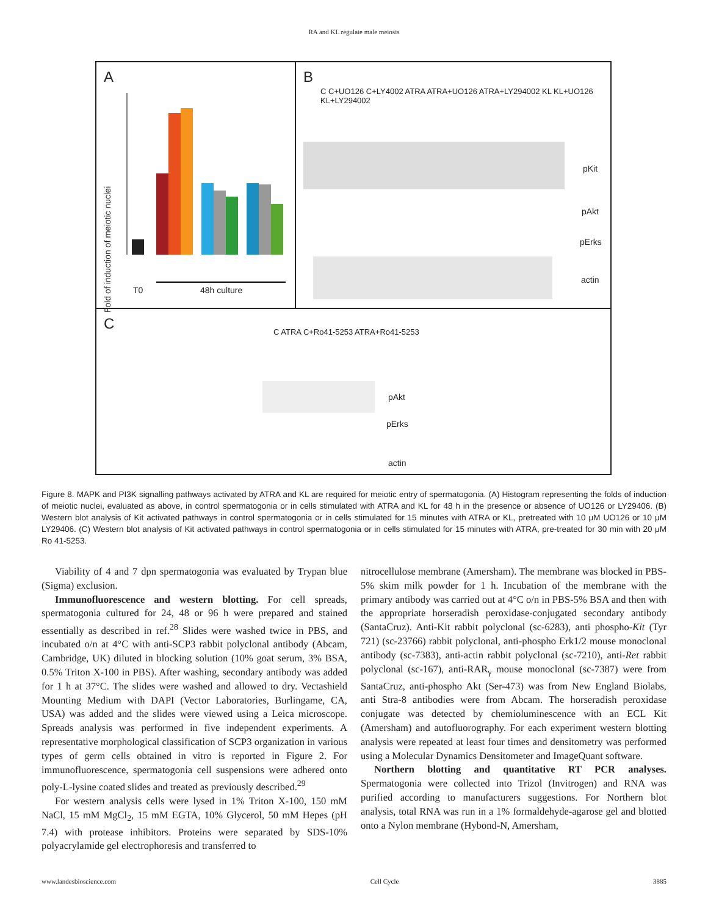RA and KL regulate male meiosis
A
Fold of induction of meiotic nuclei
T0 48h culture
B
C C+UO126 C+LY4002 ATRA ATRA+UO126 ATRA+LY294002 KL KL+UO126 KL+LY294002
pKit
pAkt
pErks
actin
C
C ATRA C+Ro41-5253 ATRA+Ro41-5253
pAkt
pErks
actin
Figure 8. MAPK and PI3K signalling pathways activated by ATRA and KL are required for meiotic entry of spermatogonia. (A) Histogram representing the folds of induction of meiotic nuclei, evaluated as above, in control spermatogonia or in cells stimulated with ATRA and KL for 48 h in the presence or absence of UO126 or LY29406. (B) Western blot analysis of Kit activated pathways in control spermatogonia or in cells stimulated for 15 minutes with ATRA or KL, pretreated with 10 μM UO126 or 10 μM LY29406. (C) Western blot analysis of Kit activated pathways in control spermatogonia or in cells stimulated for 15 minutes with ATRA, pre-treated for 30 min with 20 μM Ro 41-5253.
Viability of 4 and 7 dpn spermatogonia was evaluated by Trypan blue (Sigma) exclusion.
Immunofluorescence and western blotting. For cell spreads, spermatogonia cultured for 24, 48 or 96 h were prepared and stained essentially as described in ref.<sup>28</sup> Slides were washed twice in PBS, and incubated o/n at 4°C with anti-SCP3 rabbit polyclonal antibody (Abcam, Cambridge, UK) diluted in blocking solution (10% goat serum, 3% BSA, 0.5% Triton X-100 in PBS). After washing, secondary antibody was added for 1 h at 37°C. The slides were washed and allowed to dry. Vectashield Mounting Medium with DAPI (Vector Laboratories, Burlingame, CA, USA) was added and the slides were viewed using a Leica microscope. Spreads analysis was performed in five independent experiments. A representative morphological classification of SCP3 organization in various types of germ cells obtained in vitro is reported in Figure 2. For immunofluorescence, spermatogonia cell suspensions were adhered onto poly-L-lysine coated slides and treated as previously described.<sup>29</sup>
For western analysis cells were lysed in 1% Triton X-100, 150 mM NaCl, 15 mM MgCl<sub>2</sub>, 15 mM EGTA, 10% Glycerol, 50 mM Hepes (pH 7.4) with protease inhibitors. Proteins were separated by SDS-10% polyacrylamide gel electrophoresis and transferred to
nitrocellulose membrane (Amersham). The membrane was blocked in PBS-5% skim milk powder for 1 h. Incubation of the membrane with the primary antibody was carried out at 4°C o/n in PBS-5% BSA and then with the appropriate horseradish peroxidase-conjugated secondary antibody (SantaCruz). Anti-Kit rabbit polyclonal (sc-6283), anti phospho-Kit (Tyr 721) (sc-23766) rabbit polyclonal, anti-phospho Erk1/2 mouse monoclonal antibody (sc-7383), anti-actin rabbit polyclonal (sc-7210), anti-Ret rabbit polyclonal (sc-167), anti-RAR<sub>γ</sub> mouse monoclonal (sc-7387) were from SantaCruz, anti-phospho Akt (Ser-473) was from New England Biolabs, anti Stra-8 antibodies were from Abcam. The horseradish peroxidase conjugate was detected by chemioluminescence with an ECL Kit (Amersham) and autofluorography. For each experiment western blotting analysis were repeated at least four times and densitometry was performed using a Molecular Dynamics Densitometer and ImageQuant software.
Northern blotting and quantitative RT PCR analyses. Spermatogonia were collected into Trizol (Invitrogen) and RNA was purified according to manufacturers suggestions. For Northern blot analysis, total RNA was run in a 1% formaldehyde-agarose gel and blotted onto a Nylon membrane (Hybond-N, Amersham,
www.landesbioscience.com Cell Cycle 3885